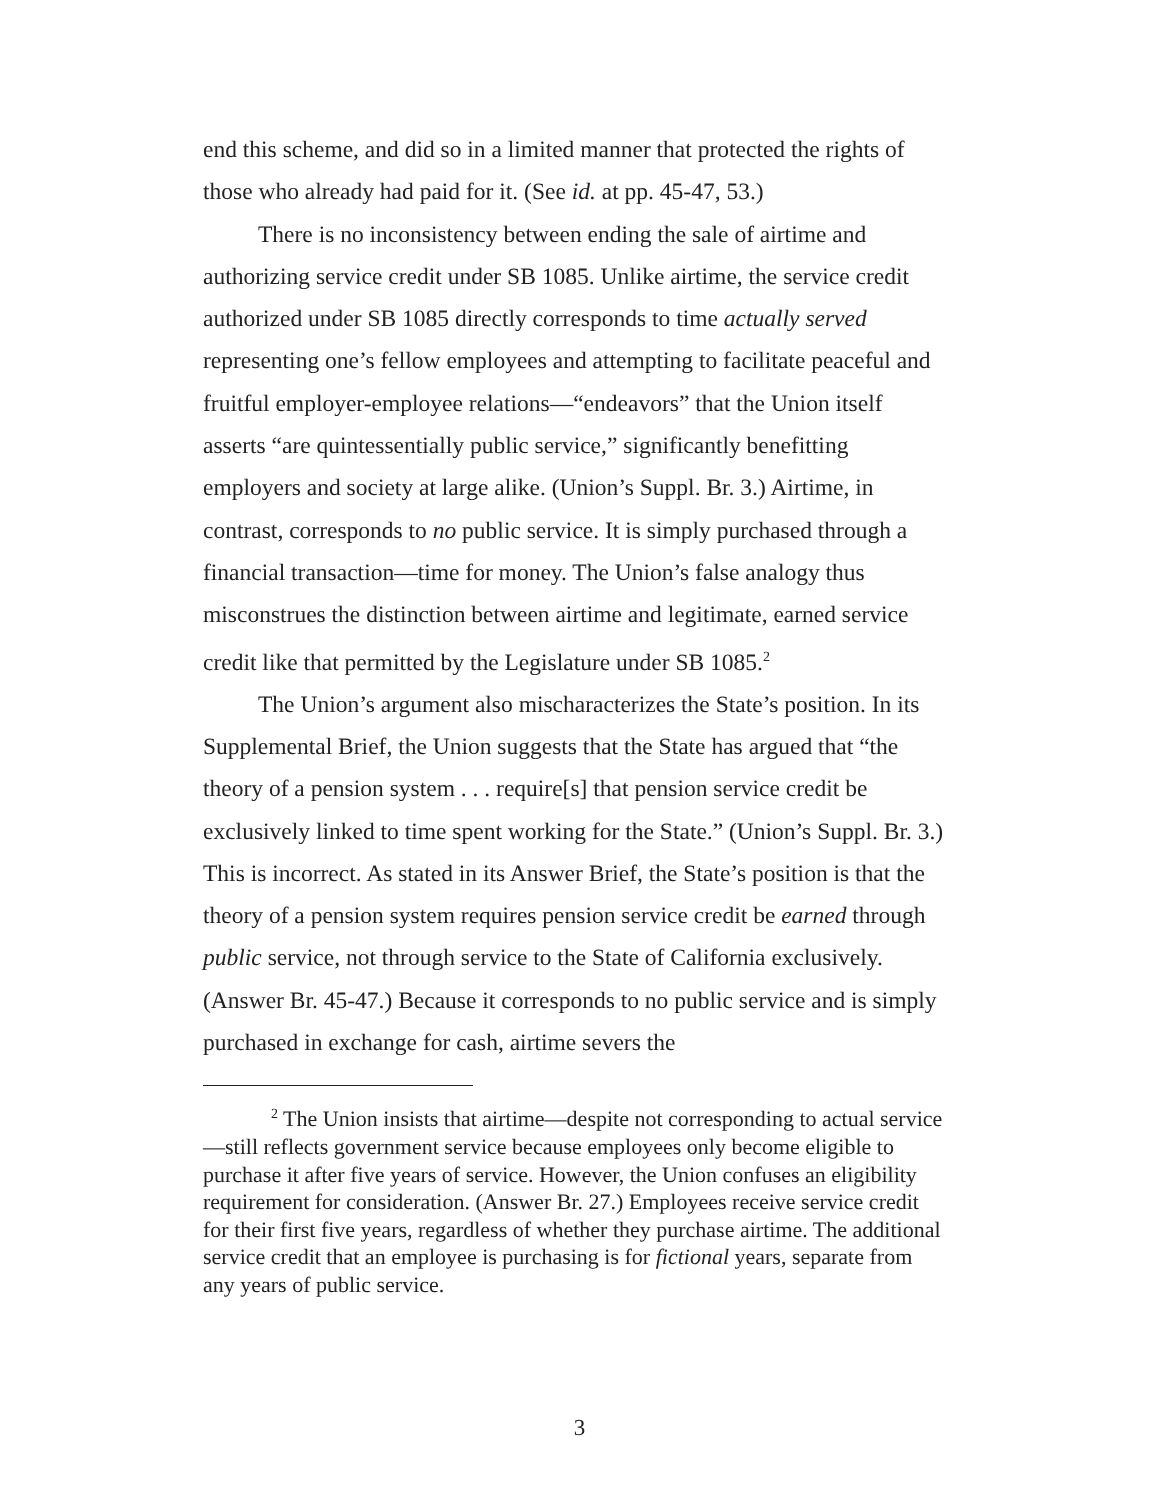end this scheme, and did so in a limited manner that protected the rights of those who already had paid for it. (See id. at pp. 45-47, 53.)
There is no inconsistency between ending the sale of airtime and authorizing service credit under SB 1085. Unlike airtime, the service credit authorized under SB 1085 directly corresponds to time actually served representing one’s fellow employees and attempting to facilitate peaceful and fruitful employer-employee relations—“endeavors” that the Union itself asserts “are quintessentially public service,” significantly benefitting employers and society at large alike. (Union’s Suppl. Br. 3.) Airtime, in contrast, corresponds to no public service. It is simply purchased through a financial transaction—time for money. The Union’s false analogy thus misconstrues the distinction between airtime and legitimate, earned service credit like that permitted by the Legislature under SB 1085.<sup>2</sup>
The Union’s argument also mischaracterizes the State’s position. In its Supplemental Brief, the Union suggests that the State has argued that “the theory of a pension system . . . require[s] that pension service credit be exclusively linked to time spent working for the State.” (Union’s Suppl. Br. 3.) This is incorrect. As stated in its Answer Brief, the State’s position is that the theory of a pension system requires pension service credit be earned through public service, not through service to the State of California exclusively. (Answer Br. 45-47.) Because it corresponds to no public service and is simply purchased in exchange for cash, airtime severs the
<sup>2</sup> The Union insists that airtime—despite not corresponding to actual service—still reflects government service because employees only become eligible to purchase it after five years of service. However, the Union confuses an eligibility requirement for consideration. (Answer Br. 27.) Employees receive service credit for their first five years, regardless of whether they purchase airtime. The additional service credit that an employee is purchasing is for fictional years, separate from any years of public service.
3